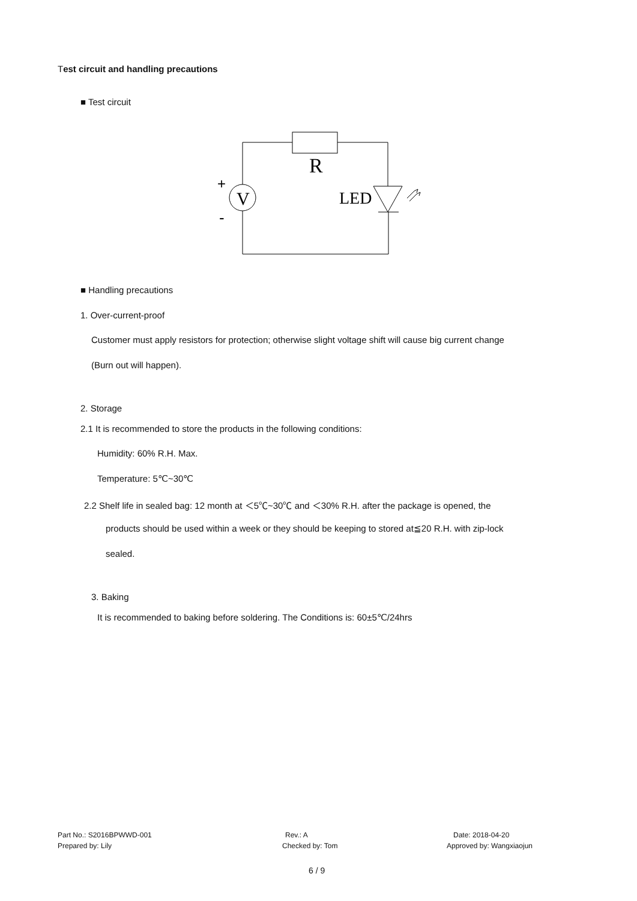Test circuit and handling precautions
■ Test circuit
R
V
+
-
LED
■ Handling precautions
1. Over-current-proof
Customer must apply resistors for protection; otherwise slight voltage shift will cause big current change
(Burn out will happen).
2. Storage
2.1 It is recommended to store the products in the following conditions:
Humidity: 60% R.H. Max.
Temperature: 5℃~30℃
2.2 Shelf life in sealed bag: 12 month at ＜5℃~30℃ and ＜30% R.H. after the package is opened, the
products should be used within a week or they should be keeping to stored at≦20 R.H. with zip-lock
sealed.
3. Baking
It is recommended to baking before soldering. The Conditions is: 60±5℃/24hrs
Part No.: S2016BPWWD-001 Rev.: A Date: 2018-04-20
Prepared by: Lily Checked by: Tom Approved by: Wangxiaojun
6 / 9